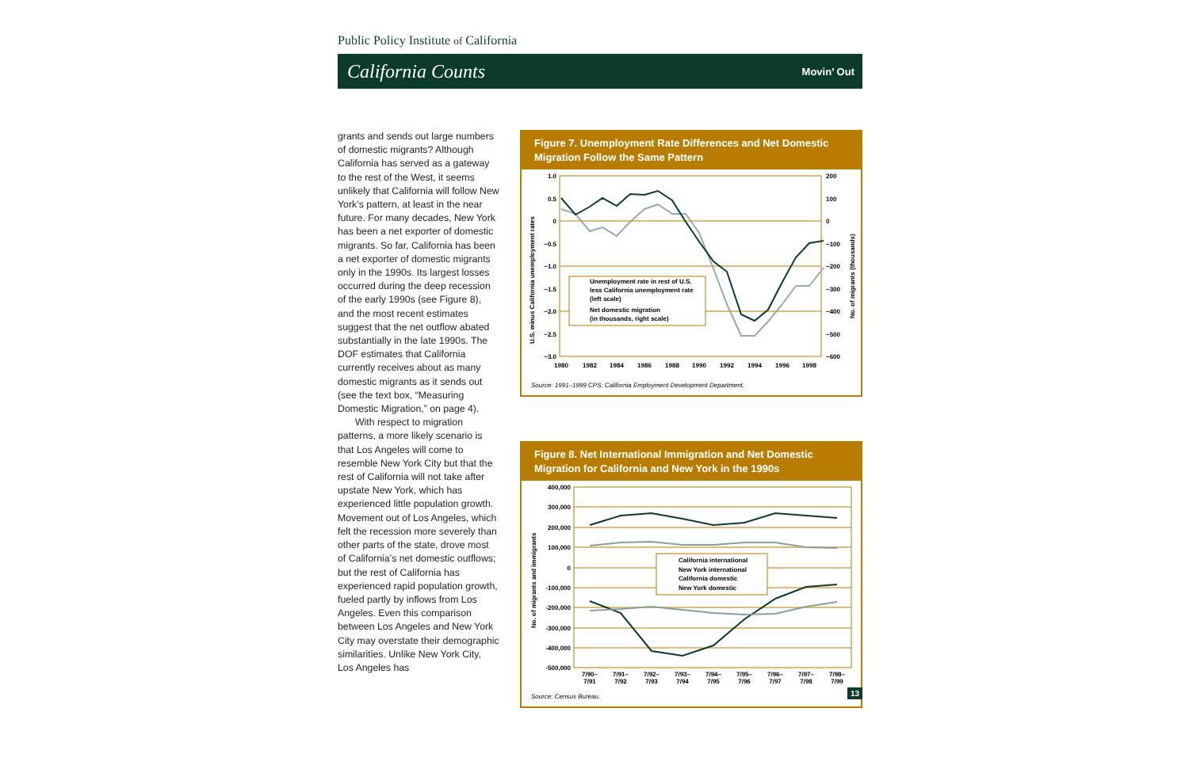Public Policy Institute of California
California Counts Movin’ Out
grants and sends out large numbers of domestic migrants? Although California has served as a gateway to the rest of the West, it seems unlikely that California will follow New York’s pattern, at least in the near future. For many decades, New York has been a net exporter of domestic migrants. So far, California has been a net exporter of domestic migrants only in the 1990s. Its largest losses occurred during the deep recession of the early 1990s (see Figure 8), and the most recent estimates suggest that the net outflow abated substantially in the late 1990s. The DOF estimates that California currently receives about as many domestic migrants as it sends out (see the text box, “Measuring Domestic Migration,” on page 4).
With respect to migration patterns, a more likely scenario is that Los Angeles will come to resemble New York City but that the rest of California will not take after upstate New York, which has experienced little population growth. Movement out of Los Angeles, which felt the recession more severely than other parts of the state, drove most of California’s net domestic outflows; but the rest of California has experienced rapid population growth, fueled partly by inflows from Los Angeles. Even this comparison between Los Angeles and New York City may overstate their demographic similarities. Unlike New York City, Los Angeles has
Figure 7. Unemployment Rate Differences and Net Domestic Migration Follow the Same Pattern
1.0
0.5
0
−0.5
−1.0
−1.5
−2.0
−2.5
−3.0
200
100
0
−100
−200
−300
−400
−500
−600
1980
1982
1984
1986
1988
1990
1992
1994
1996
1998
Unemployment rate in rest of U.S.
less California unemployment rate
(left scale)
Net domestic migration
(in thousands, right scale)
U.S. minus California unemployment rates
No. of migrants (thousands)
Source: 1991–1999 CPS; California Employment Development Department.
Figure 8. Net International Immigration and Net Domestic Migration for California and New York in the 1990s
400,000
300,000
200,000
100,000
0
-100,000
-200,000
-300,000
-400,000
-500,000
7/90–
7/91
7/91–
7/92
7/92–
7/93
7/93–
7/94
7/94–
7/95
7/95–
7/96
7/96–
7/97
7/97–
7/98
7/98–
7/99
California international
New York international
California domestic
New York domestic
No. of migrants and immigrants
Source: Census Bureau.
13